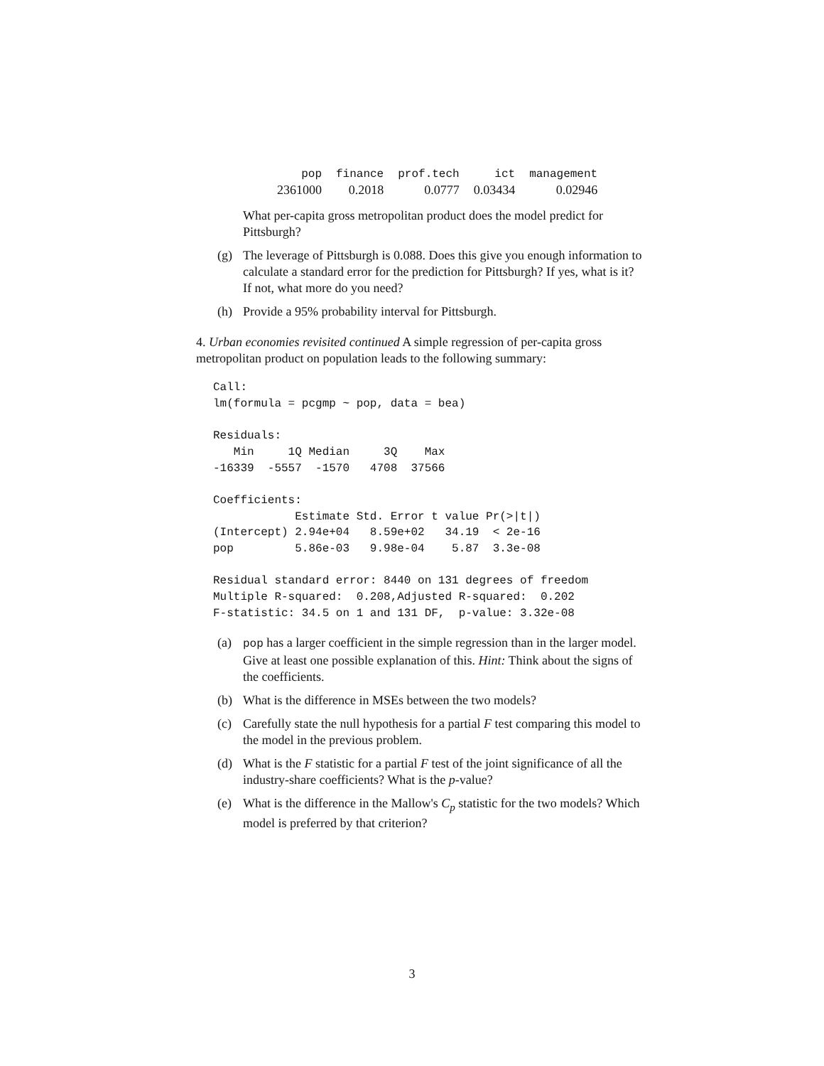| pop | finance | prof.tech | ict | management |
| --- | --- | --- | --- | --- |
| 2361000 | 0.2018 | 0.0777 | 0.03434 | 0.02946 |
What per-capita gross metropolitan product does the model predict for Pittsburgh?
(g) The leverage of Pittsburgh is 0.088. Does this give you enough information to calculate a standard error for the prediction for Pittsburgh? If yes, what is it? If not, what more do you need?
(h) Provide a 95% probability interval for Pittsburgh.
4. Urban economies revisited continued A simple regression of per-capita gross metropolitan product on population leads to the following summary:
Call:
lm(formula = pcgmp ~ pop, data = bea)

Residuals:
   Min     1Q Median     3Q    Max
-16339  -5557  -1570   4708  37566

Coefficients:
            Estimate Std. Error t value Pr(>|t|)
(Intercept) 2.94e+04   8.59e+02   34.19  < 2e-16
pop         5.86e-03   9.98e-04    5.87  3.3e-08

Residual standard error: 8440 on 131 degrees of freedom
Multiple R-squared:  0.208,Adjusted R-squared:  0.202
F-statistic: 34.5 on 1 and 131 DF,  p-value: 3.32e-08
(a) pop has a larger coefficient in the simple regression than in the larger model. Give at least one possible explanation of this. Hint: Think about the signs of the coefficients.
(b) What is the difference in MSEs between the two models?
(c) Carefully state the null hypothesis for a partial F test comparing this model to the model in the previous problem.
(d) What is the F statistic for a partial F test of the joint significance of all the industry-share coefficients? What is the p-value?
(e) What is the difference in the Mallow's C<sub>p</sub> statistic for the two models? Which model is preferred by that criterion?
3